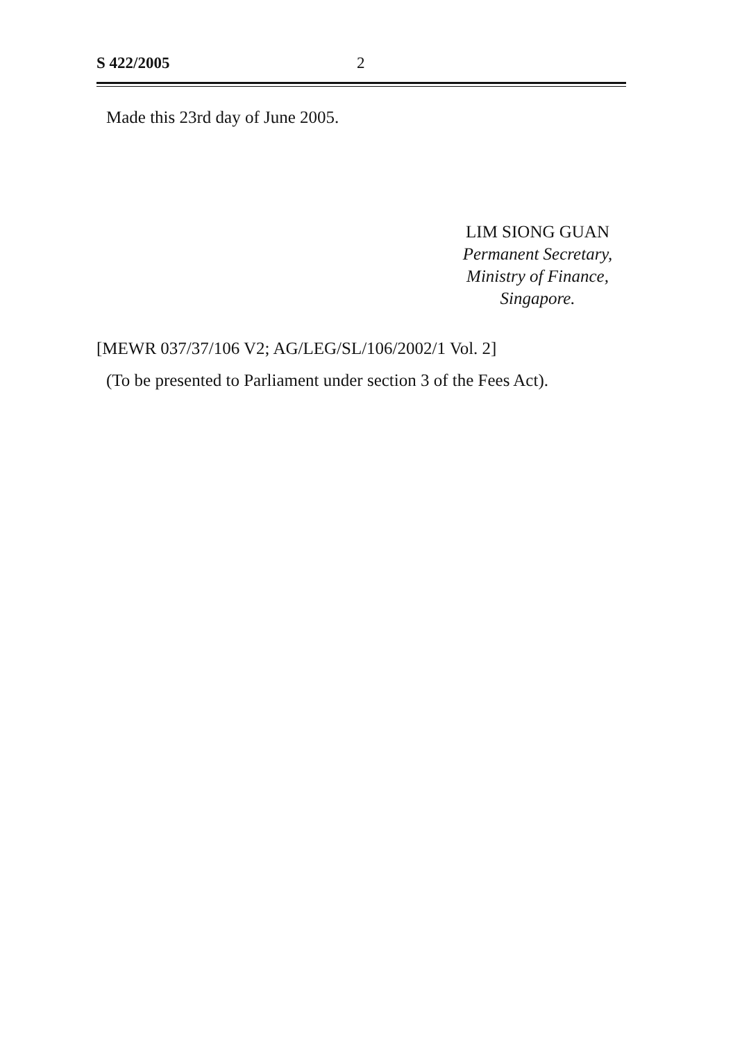S 422/2005 2
Made this 23rd day of June 2005.
LIM SIONG GUAN
Permanent Secretary,
Ministry of Finance,
Singapore.
[MEWR 037/37/106 V2; AG/LEG/SL/106/2002/1 Vol. 2]
(To be presented to Parliament under section 3 of the Fees Act).